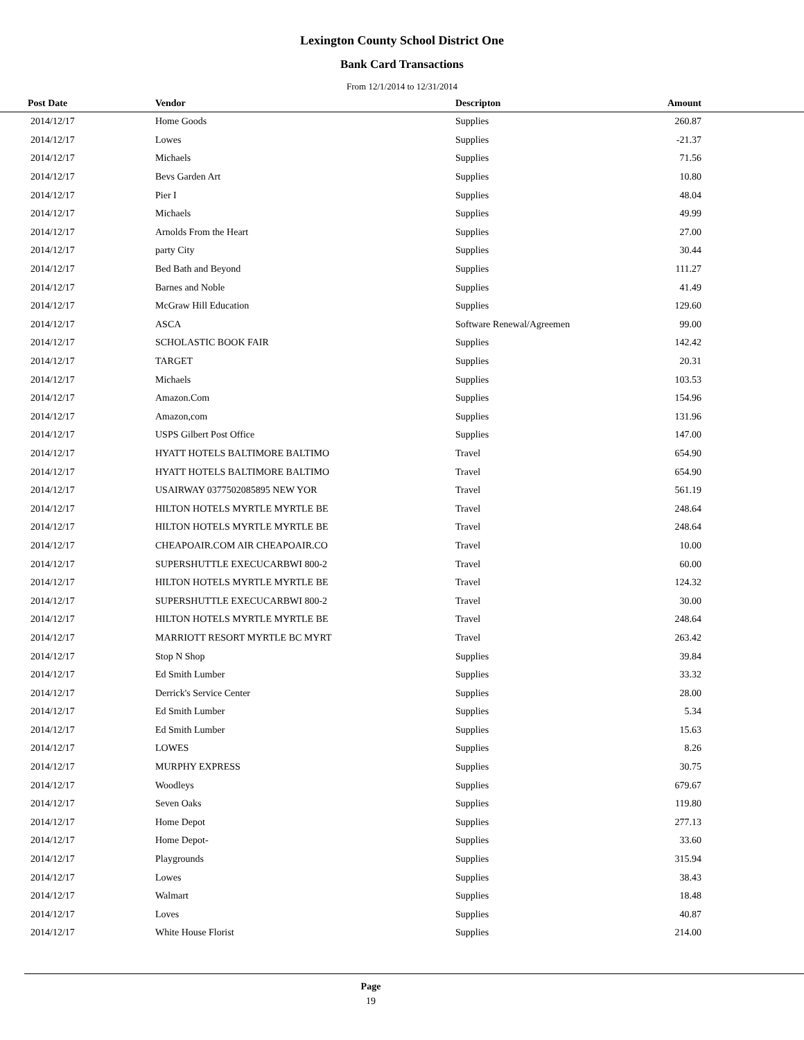Lexington County School District One
Bank Card Transactions
From 12/1/2014 to 12/31/2014
| Post Date | Vendor | Descripton | Amount | |
| --- | --- | --- | --- | --- |
| 2014/12/17 | Home Goods | Supplies | 260.87 | |
| 2014/12/17 | Lowes | Supplies | -21.37 | |
| 2014/12/17 | Michaels | Supplies | 71.56 | |
| 2014/12/17 | Bevs Garden Art | Supplies | 10.80 | |
| 2014/12/17 | Pier I | Supplies | 48.04 | |
| 2014/12/17 | Michaels | Supplies | 49.99 | |
| 2014/12/17 | Arnolds From the Heart | Supplies | 27.00 | |
| 2014/12/17 | party City | Supplies | 30.44 | |
| 2014/12/17 | Bed Bath and Beyond | Supplies | 111.27 | |
| 2014/12/17 | Barnes and Noble | Supplies | 41.49 | |
| 2014/12/17 | McGraw Hill Education | Supplies | 129.60 | |
| 2014/12/17 | ASCA | Software Renewal/Agreemen | 99.00 | |
| 2014/12/17 | SCHOLASTIC BOOK FAIR | Supplies | 142.42 | |
| 2014/12/17 | TARGET | Supplies | 20.31 | |
| 2014/12/17 | Michaels | Supplies | 103.53 | |
| 2014/12/17 | Amazon.Com | Supplies | 154.96 | |
| 2014/12/17 | Amazon,com | Supplies | 131.96 | |
| 2014/12/17 | USPS Gilbert Post Office | Supplies | 147.00 | |
| 2014/12/17 | HYATT HOTELS BALTIMORE BALTIMO | Travel | 654.90 | |
| 2014/12/17 | HYATT HOTELS BALTIMORE BALTIMO | Travel | 654.90 | |
| 2014/12/17 | USAIRWAY 0377502085895 NEW YOR | Travel | 561.19 | |
| 2014/12/17 | HILTON HOTELS MYRTLE MYRTLE BE | Travel | 248.64 | |
| 2014/12/17 | HILTON HOTELS MYRTLE MYRTLE BE | Travel | 248.64 | |
| 2014/12/17 | CHEAPOAIR.COM AIR CHEAPOAIR.CO | Travel | 10.00 | |
| 2014/12/17 | SUPERSHUTTLE EXECUCARBWI 800-2 | Travel | 60.00 | |
| 2014/12/17 | HILTON HOTELS MYRTLE MYRTLE BE | Travel | 124.32 | |
| 2014/12/17 | SUPERSHUTTLE EXECUCARBWI 800-2 | Travel | 30.00 | |
| 2014/12/17 | HILTON HOTELS MYRTLE MYRTLE BE | Travel | 248.64 | |
| 2014/12/17 | MARRIOTT RESORT MYRTLE BC MYRT | Travel | 263.42 | |
| 2014/12/17 | Stop N Shop | Supplies | 39.84 | |
| 2014/12/17 | Ed Smith Lumber | Supplies | 33.32 | |
| 2014/12/17 | Derrick's Service Center | Supplies | 28.00 | |
| 2014/12/17 | Ed Smith Lumber | Supplies | 5.34 | |
| 2014/12/17 | Ed Smith Lumber | Supplies | 15.63 | |
| 2014/12/17 | LOWES | Supplies | 8.26 | |
| 2014/12/17 | MURPHY EXPRESS | Supplies | 30.75 | |
| 2014/12/17 | Woodleys | Supplies | 679.67 | |
| 2014/12/17 | Seven Oaks | Supplies | 119.80 | |
| 2014/12/17 | Home Depot | Supplies | 277.13 | |
| 2014/12/17 | Home Depot- | Supplies | 33.60 | |
| 2014/12/17 | Playgrounds | Supplies | 315.94 | |
| 2014/12/17 | Lowes | Supplies | 38.43 | |
| 2014/12/17 | Walmart | Supplies | 18.48 | |
| 2014/12/17 | Loves | Supplies | 40.87 | |
| 2014/12/17 | White House Florist | Supplies | 214.00 | |
Page
19